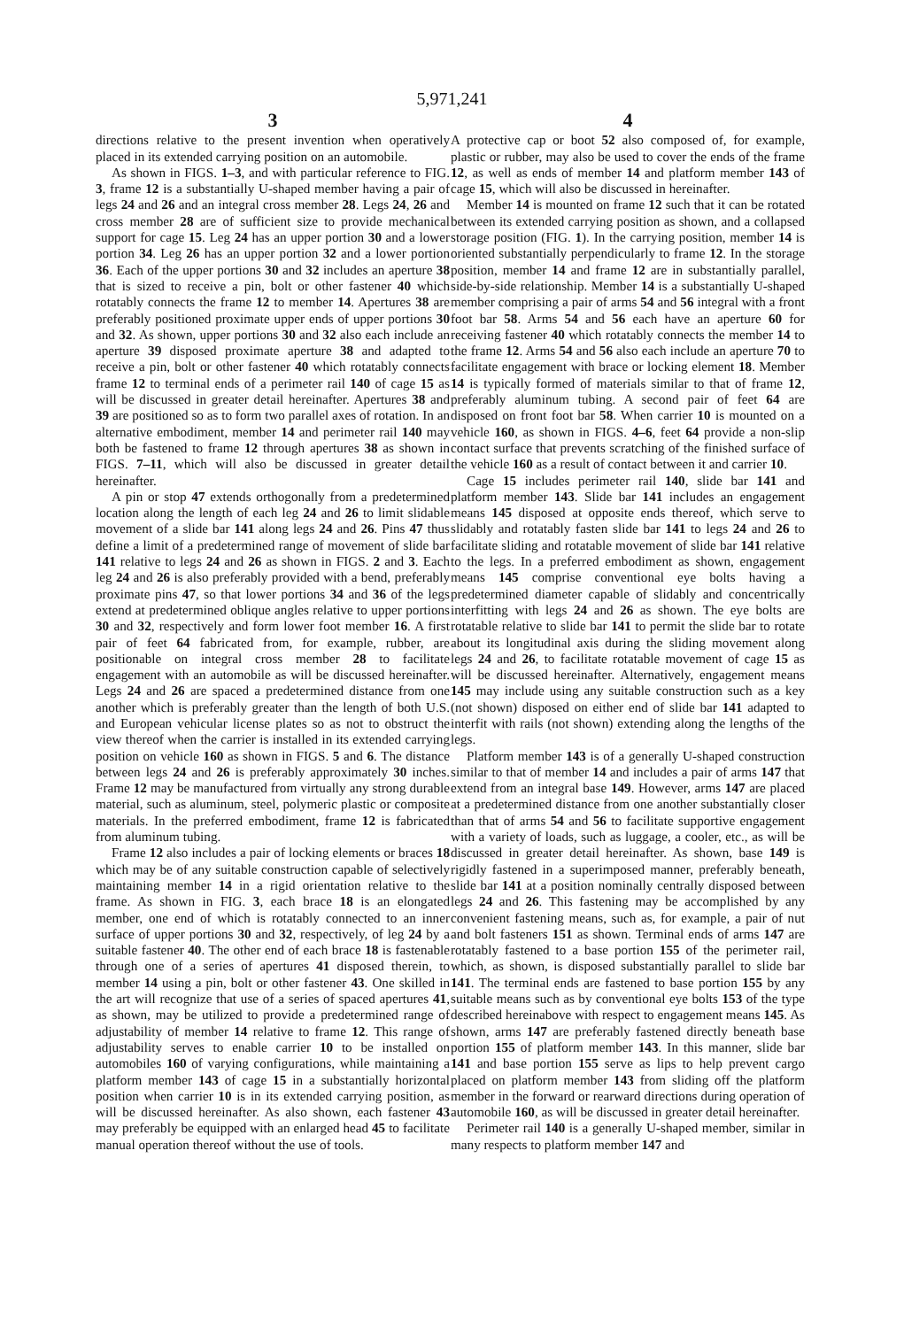5,971,241
3
directions relative to the present invention when operatively placed in its extended carrying position on an automobile.
As shown in FIGS. 1–3, and with particular reference to FIG. 3, frame 12 is a substantially U-shaped member having a pair of legs 24 and 26 and an integral cross member 28. Legs 24, 26 and cross member 28 are of sufficient size to provide mechanical support for cage 15. Leg 24 has an upper portion 30 and a lower portion 34. Leg 26 has an upper portion 32 and a lower portion 36. Each of the upper portions 30 and 32 includes an aperture 38 that is sized to receive a pin, bolt or other fastener 40 which rotatably connects the frame 12 to member 14. Apertures 38 are preferably positioned proximate upper ends of upper portions 30 and 32. As shown, upper portions 30 and 32 also each include an aperture 39 disposed proximate aperture 38 and adapted to receive a pin, bolt or other fastener 40 which rotatably connects frame 12 to terminal ends of a perimeter rail 140 of cage 15 as will be discussed in greater detail hereinafter. Apertures 38 and 39 are positioned so as to form two parallel axes of rotation. In an alternative embodiment, member 14 and perimeter rail 140 may both be fastened to frame 12 through apertures 38 as shown in FIGS. 7–11, which will also be discussed in greater detail hereinafter.
A pin or stop 47 extends orthogonally from a predetermined location along the length of each leg 24 and 26 to limit slidable movement of a slide bar 141 along legs 24 and 26. Pins 47 thus define a limit of a predetermined range of movement of slide bar 141 relative to legs 24 and 26 as shown in FIGS. 2 and 3. Each leg 24 and 26 is also preferably provided with a bend, preferably proximate pins 47, so that lower portions 34 and 36 of the legs extend at predetermined oblique angles relative to upper portions 30 and 32, respectively and form lower foot member 16. A first pair of feet 64 fabricated from, for example, rubber, are positionable on integral cross member 28 to facilitate engagement with an automobile as will be discussed hereinafter. Legs 24 and 26 are spaced a predetermined distance from one another which is preferably greater than the length of both U.S. and European vehicular license plates so as not to obstruct the view thereof when the carrier is installed in its extended carrying position on vehicle 160 as shown in FIGS. 5 and 6. The distance between legs 24 and 26 is preferably approximately 30 inches. Frame 12 may be manufactured from virtually any strong durable material, such as aluminum, steel, polymeric plastic or composite materials. In the preferred embodiment, frame 12 is fabricated from aluminum tubing.
Frame 12 also includes a pair of locking elements or braces 18 which may be of any suitable construction capable of selectively maintaining member 14 in a rigid orientation relative to the frame. As shown in FIG. 3, each brace 18 is an elongated member, one end of which is rotatably connected to an inner surface of upper portions 30 and 32, respectively, of leg 24 by a suitable fastener 40. The other end of each brace 18 is fastenable through one of a series of apertures 41 disposed therein, to member 14 using a pin, bolt or other fastener 43. One skilled in the art will recognize that use of a series of spaced apertures 41, as shown, may be utilized to provide a predetermined range of adjustability of member 14 relative to frame 12. This range of adjustability serves to enable carrier 10 to be installed on automobiles 160 of varying configurations, while maintaining a platform member 143 of cage 15 in a substantially horizontal position when carrier 10 is in its extended carrying position, as will be discussed hereinafter. As also shown, each fastener 43 may preferably be equipped with an enlarged head 45 to facilitate manual operation thereof without the use of tools.
4
A protective cap or boot 52 also composed of, for example, plastic or rubber, may also be used to cover the ends of the frame 12, as well as ends of member 14 and platform member 143 of cage 15, which will also be discussed in hereinafter.
Member 14 is mounted on frame 12 such that it can be rotated between its extended carrying position as shown, and a collapsed storage position (FIG. 1). In the carrying position, member 14 is oriented substantially perpendicularly to frame 12. In the storage position, member 14 and frame 12 are in substantially parallel, side-by-side relationship. Member 14 is a substantially U-shaped member comprising a pair of arms 54 and 56 integral with a front foot bar 58. Arms 54 and 56 each have an aperture 60 for receiving fastener 40 which rotatably connects the member 14 to the frame 12. Arms 54 and 56 also each include an aperture 70 to facilitate engagement with brace or locking element 18. Member 14 is typically formed of materials similar to that of frame 12, preferably aluminum tubing. A second pair of feet 64 are disposed on front foot bar 58. When carrier 10 is mounted on a vehicle 160, as shown in FIGS. 4–6, feet 64 provide a non-slip contact surface that prevents scratching of the finished surface of the vehicle 160 as a result of contact between it and carrier 10.
Cage 15 includes perimeter rail 140, slide bar 141 and platform member 143. Slide bar 141 includes an engagement means 145 disposed at opposite ends thereof, which serve to slidably and rotatably fasten slide bar 141 to legs 24 and 26 to facilitate sliding and rotatable movement of slide bar 141 relative to the legs. In a preferred embodiment as shown, engagement means 145 comprise conventional eye bolts having a predetermined diameter capable of slidably and concentrically interfitting with legs 24 and 26 as shown. The eye bolts are rotatable relative to slide bar 141 to permit the slide bar to rotate about its longitudinal axis during the sliding movement along legs 24 and 26, to facilitate rotatable movement of cage 15 as will be discussed hereinafter. Alternatively, engagement means 145 may include using any suitable construction such as a key (not shown) disposed on either end of slide bar 141 adapted to interfit with rails (not shown) extending along the lengths of the legs.
Platform member 143 is of a generally U-shaped construction similar to that of member 14 and includes a pair of arms 147 that extend from an integral base 149. However, arms 147 are placed at a predetermined distance from one another substantially closer than that of arms 54 and 56 to facilitate supportive engagement with a variety of loads, such as luggage, a cooler, etc., as will be discussed in greater detail hereinafter. As shown, base 149 is rigidly fastened in a superimposed manner, preferably beneath, slide bar 141 at a position nominally centrally disposed between legs 24 and 26. This fastening may be accomplished by any convenient fastening means, such as, for example, a pair of nut and bolt fasteners 151 as shown. Terminal ends of arms 147 are rotatably fastened to a base portion 155 of the perimeter rail, which, as shown, is disposed substantially parallel to slide bar 141. The terminal ends are fastened to base portion 155 by any suitable means such as by conventional eye bolts 153 of the type described hereinabove with respect to engagement means 145. As shown, arms 147 are preferably fastened directly beneath base portion 155 of platform member 143. In this manner, slide bar 141 and base portion 155 serve as lips to help prevent cargo placed on platform member 143 from sliding off the platform member in the forward or rearward directions during operation of automobile 160, as will be discussed in greater detail hereinafter.
Perimeter rail 140 is a generally U-shaped member, similar in many respects to platform member 147 and